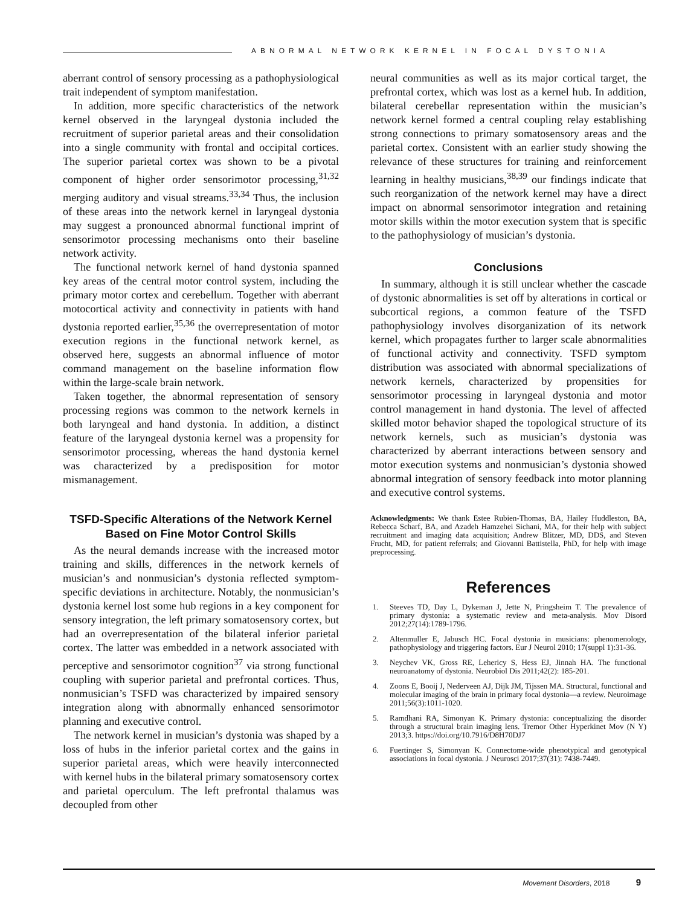ABNORMAL NETWORK KERNEL IN FOCAL DYSTONIA
aberrant control of sensory processing as a pathophysiological trait independent of symptom manifestation.
In addition, more specific characteristics of the network kernel observed in the laryngeal dystonia included the recruitment of superior parietal areas and their consolidation into a single community with frontal and occipital cortices. The superior parietal cortex was shown to be a pivotal component of higher order sensorimotor processing,<sup>31,32</sup> merging auditory and visual streams.<sup>33,34</sup> Thus, the inclusion of these areas into the network kernel in laryngeal dystonia may suggest a pronounced abnormal functional imprint of sensorimotor processing mechanisms onto their baseline network activity.
The functional network kernel of hand dystonia spanned key areas of the central motor control system, including the primary motor cortex and cerebellum. Together with aberrant motocortical activity and connectivity in patients with hand dystonia reported earlier,<sup>35,36</sup> the overrepresentation of motor execution regions in the functional network kernel, as observed here, suggests an abnormal influence of motor command management on the baseline information flow within the large-scale brain network.
Taken together, the abnormal representation of sensory processing regions was common to the network kernels in both laryngeal and hand dystonia. In addition, a distinct feature of the laryngeal dystonia kernel was a propensity for sensorimotor processing, whereas the hand dystonia kernel was characterized by a predisposition for motor mismanagement.
TSFD-Specific Alterations of the Network Kernel Based on Fine Motor Control Skills
As the neural demands increase with the increased motor training and skills, differences in the network kernels of musician’s and nonmusician’s dystonia reflected symptom-specific deviations in architecture. Notably, the nonmusician’s dystonia kernel lost some hub regions in a key component for sensory integration, the left primary somatosensory cortex, but had an overrepresentation of the bilateral inferior parietal cortex. The latter was embedded in a network associated with perceptive and sensorimotor cognition<sup>37</sup> via strong functional coupling with superior parietal and prefrontal cortices. Thus, nonmusician’s TSFD was characterized by impaired sensory integration along with abnormally enhanced sensorimotor planning and executive control.
The network kernel in musician’s dystonia was shaped by a loss of hubs in the inferior parietal cortex and the gains in superior parietal areas, which were heavily interconnected with kernel hubs in the bilateral primary somatosensory cortex and parietal operculum. The left prefrontal thalamus was decoupled from other
neural communities as well as its major cortical target, the prefrontal cortex, which was lost as a kernel hub. In addition, bilateral cerebellar representation within the musician’s network kernel formed a central coupling relay establishing strong connections to primary somatosensory areas and the parietal cortex. Consistent with an earlier study showing the relevance of these structures for training and reinforcement learning in healthy musicians,<sup>38,39</sup> our findings indicate that such reorganization of the network kernel may have a direct impact on abnormal sensorimotor integration and retaining motor skills within the motor execution system that is specific to the pathophysiology of musician’s dystonia.
Conclusions
In summary, although it is still unclear whether the cascade of dystonic abnormalities is set off by alterations in cortical or subcortical regions, a common feature of the TSFD pathophysiology involves disorganization of its network kernel, which propagates further to larger scale abnormalities of functional activity and connectivity. TSFD symptom distribution was associated with abnormal specializations of network kernels, characterized by propensities for sensorimotor processing in laryngeal dystonia and motor control management in hand dystonia. The level of affected skilled motor behavior shaped the topological structure of its network kernels, such as musician’s dystonia was characterized by aberrant interactions between sensory and motor execution systems and nonmusician’s dystonia showed abnormal integration of sensory feedback into motor planning and executive control systems.
Acknowledgments: We thank Estee Rubien-Thomas, BA, Hailey Huddleston, BA, Rebecca Scharf, BA, and Azadeh Hamzehei Sichani, MA, for their help with subject recruitment and imaging data acquisition; Andrew Blitzer, MD, DDS, and Steven Frucht, MD, for patient referrals; and Giovanni Battistella, PhD, for help with image preprocessing.
References
1. Steeves TD, Day L, Dykeman J, Jette N, Pringsheim T. The prevalence of primary dystonia: a systematic review and meta-analysis. Mov Disord 2012;27(14):1789-1796.
2. Altenmuller E, Jabusch HC. Focal dystonia in musicians: phenomenology, pathophysiology and triggering factors. Eur J Neurol 2010; 17(suppl 1):31-36.
3. Neychev VK, Gross RE, Lehericy S, Hess EJ, Jinnah HA. The functional neuroanatomy of dystonia. Neurobiol Dis 2011;42(2): 185-201.
4. Zoons E, Booij J, Nederveen AJ, Dijk JM, Tijssen MA. Structural, functional and molecular imaging of the brain in primary focal dystonia—a review. Neuroimage 2011;56(3):1011-1020.
5. Ramdhani RA, Simonyan K. Primary dystonia: conceptualizing the disorder through a structural brain imaging lens. Tremor Other Hyperkinet Mov (N Y) 2013;3. https://doi.org/10.7916/D8H70DJ7
6. Fuertinger S, Simonyan K. Connectome-wide phenotypical and genotypical associations in focal dystonia. J Neurosci 2017;37(31): 7438-7449.
Movement Disorders, 2018 9